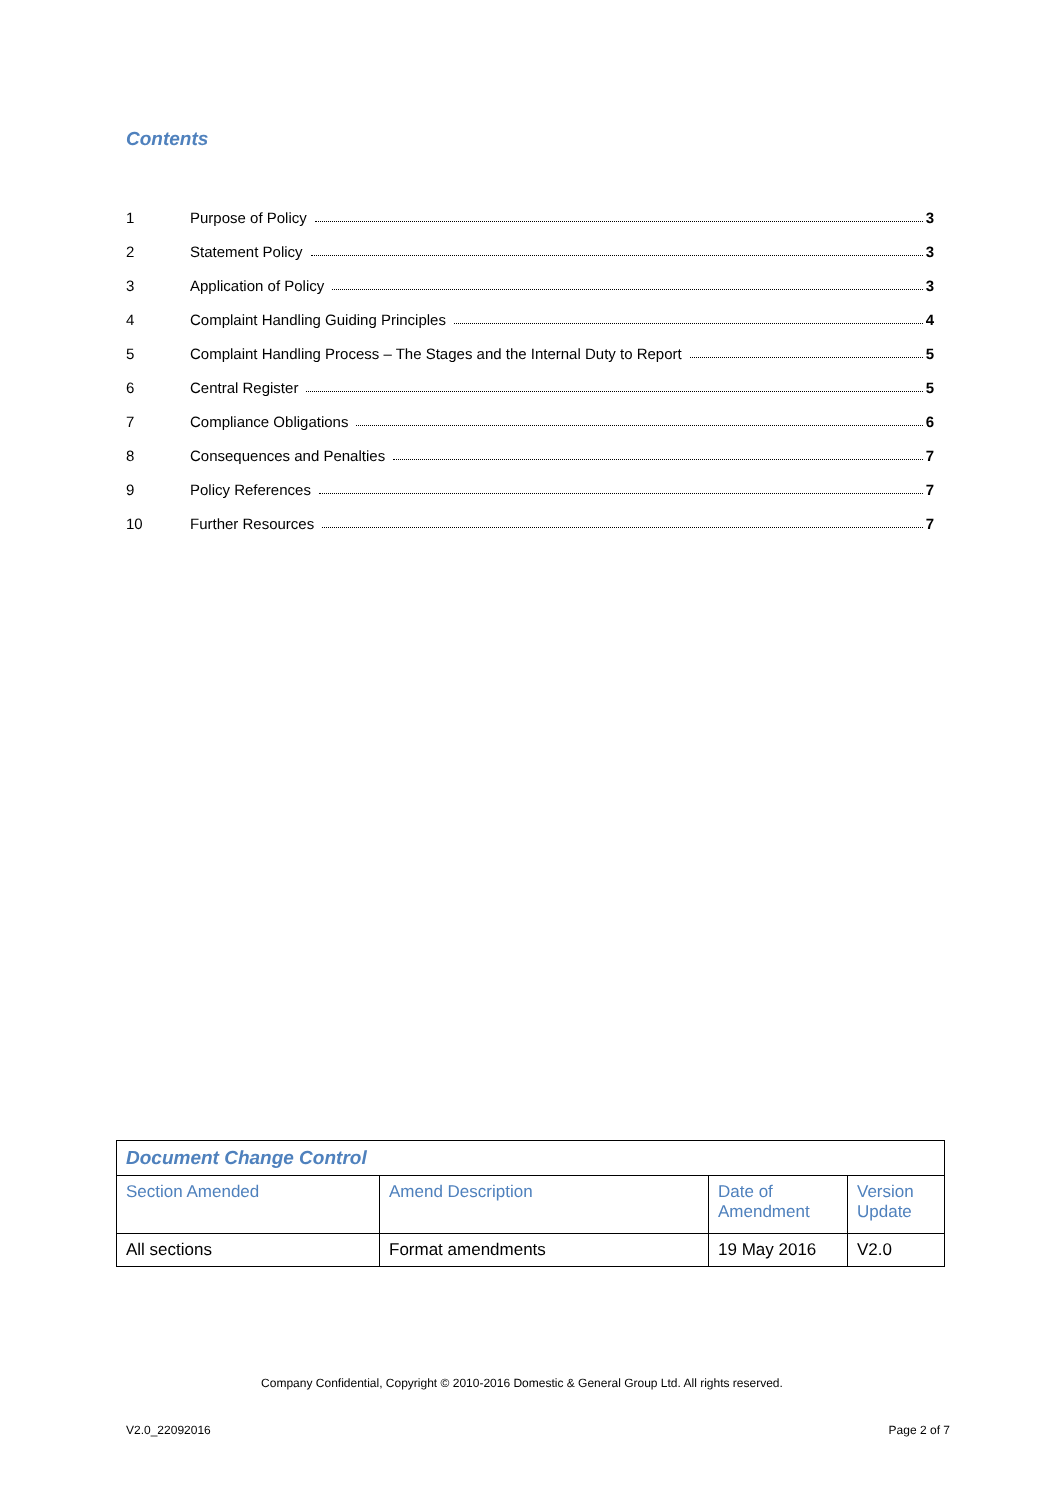Contents
1 Purpose of Policy 3
2 Statement Policy 3
3 Application of Policy 3
4 Complaint Handling Guiding Principles 4
5 Complaint Handling Process – The Stages and the Internal Duty to Report 5
6 Central Register 5
7 Compliance Obligations 6
8 Consequences and Penalties 7
9 Policy References 7
10 Further Resources 7
| Document Change Control | | | |
| --- | --- | --- | --- |
| Section Amended | Amend Description | Date of Amendment | Version Update |
| All sections | Format amendments | 19 May 2016 | V2.0 |
Company Confidential, Copyright © 2010-2016 Domestic & General Group Ltd. All rights reserved.
V2.0_22092016 Page 2 of 7